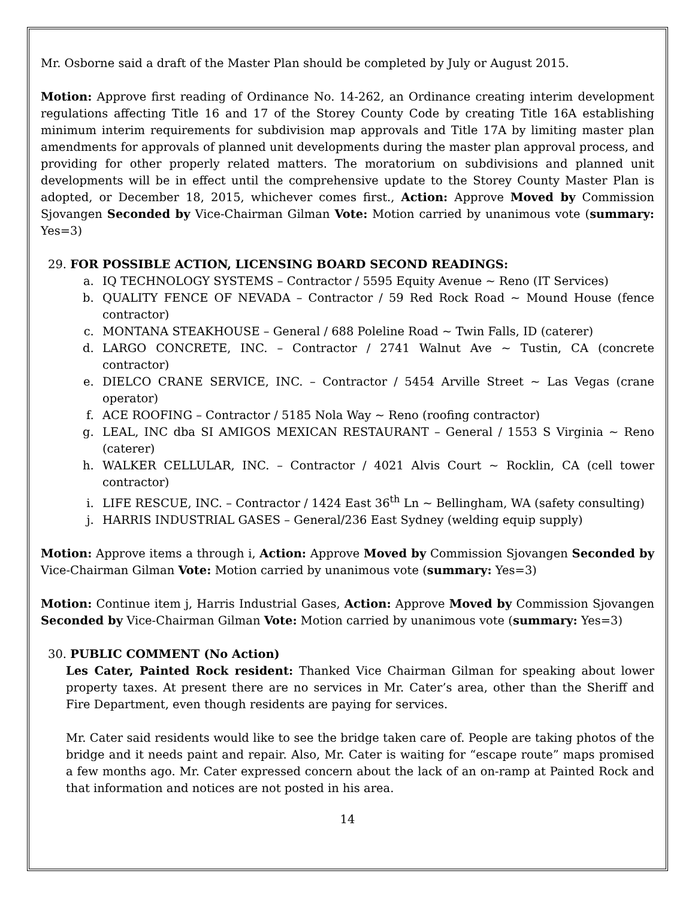Mr. Osborne said a draft of the Master Plan should be completed by July or August 2015.
Motion: Approve first reading of Ordinance No. 14-262, an Ordinance creating interim development regulations affecting Title 16 and 17 of the Storey County Code by creating Title 16A establishing minimum interim requirements for subdivision map approvals and Title 17A by limiting master plan amendments for approvals of planned unit developments during the master plan approval process, and providing for other properly related matters. The moratorium on subdivisions and planned unit developments will be in effect until the comprehensive update to the Storey County Master Plan is adopted, or December 18, 2015, whichever comes first., Action: Approve Moved by Commission Sjovangen Seconded by Vice-Chairman Gilman Vote: Motion carried by unanimous vote (summary: Yes=3)
29. FOR POSSIBLE ACTION, LICENSING BOARD SECOND READINGS:
a. IQ TECHNOLOGY SYSTEMS – Contractor / 5595 Equity Avenue ~ Reno (IT Services)
b. QUALITY FENCE OF NEVADA – Contractor / 59 Red Rock Road ~ Mound House (fence contractor)
c. MONTANA STEAKHOUSE – General / 688 Poleline Road ~ Twin Falls, ID (caterer)
d. LARGO CONCRETE, INC. – Contractor / 2741 Walnut Ave ~ Tustin, CA (concrete contractor)
e. DIELCO CRANE SERVICE, INC. – Contractor / 5454 Arville Street ~ Las Vegas (crane operator)
f. ACE ROOFING – Contractor / 5185 Nola Way ~ Reno (roofing contractor)
g. LEAL, INC dba SI AMIGOS MEXICAN RESTAURANT – General / 1553 S Virginia ~ Reno (caterer)
h. WALKER CELLULAR, INC. – Contractor / 4021 Alvis Court ~ Rocklin, CA (cell tower contractor)
i. LIFE RESCUE, INC. – Contractor / 1424 East 36<sup>th</sup> Ln ~ Bellingham, WA (safety consulting)
j. HARRIS INDUSTRIAL GASES – General/236 East Sydney (welding equip supply)
Motion: Approve items a through i, Action: Approve Moved by Commission Sjovangen Seconded by Vice-Chairman Gilman Vote: Motion carried by unanimous vote (summary: Yes=3)
Motion: Continue item j, Harris Industrial Gases, Action: Approve Moved by Commission Sjovangen Seconded by Vice-Chairman Gilman Vote: Motion carried by unanimous vote (summary: Yes=3)
30. PUBLIC COMMENT (No Action)
Les Cater, Painted Rock resident: Thanked Vice Chairman Gilman for speaking about lower property taxes. At present there are no services in Mr. Cater’s area, other than the Sheriff and Fire Department, even though residents are paying for services.
Mr. Cater said residents would like to see the bridge taken care of. People are taking photos of the bridge and it needs paint and repair. Also, Mr. Cater is waiting for “escape route” maps promised a few months ago. Mr. Cater expressed concern about the lack of an on-ramp at Painted Rock and that information and notices are not posted in his area.
14